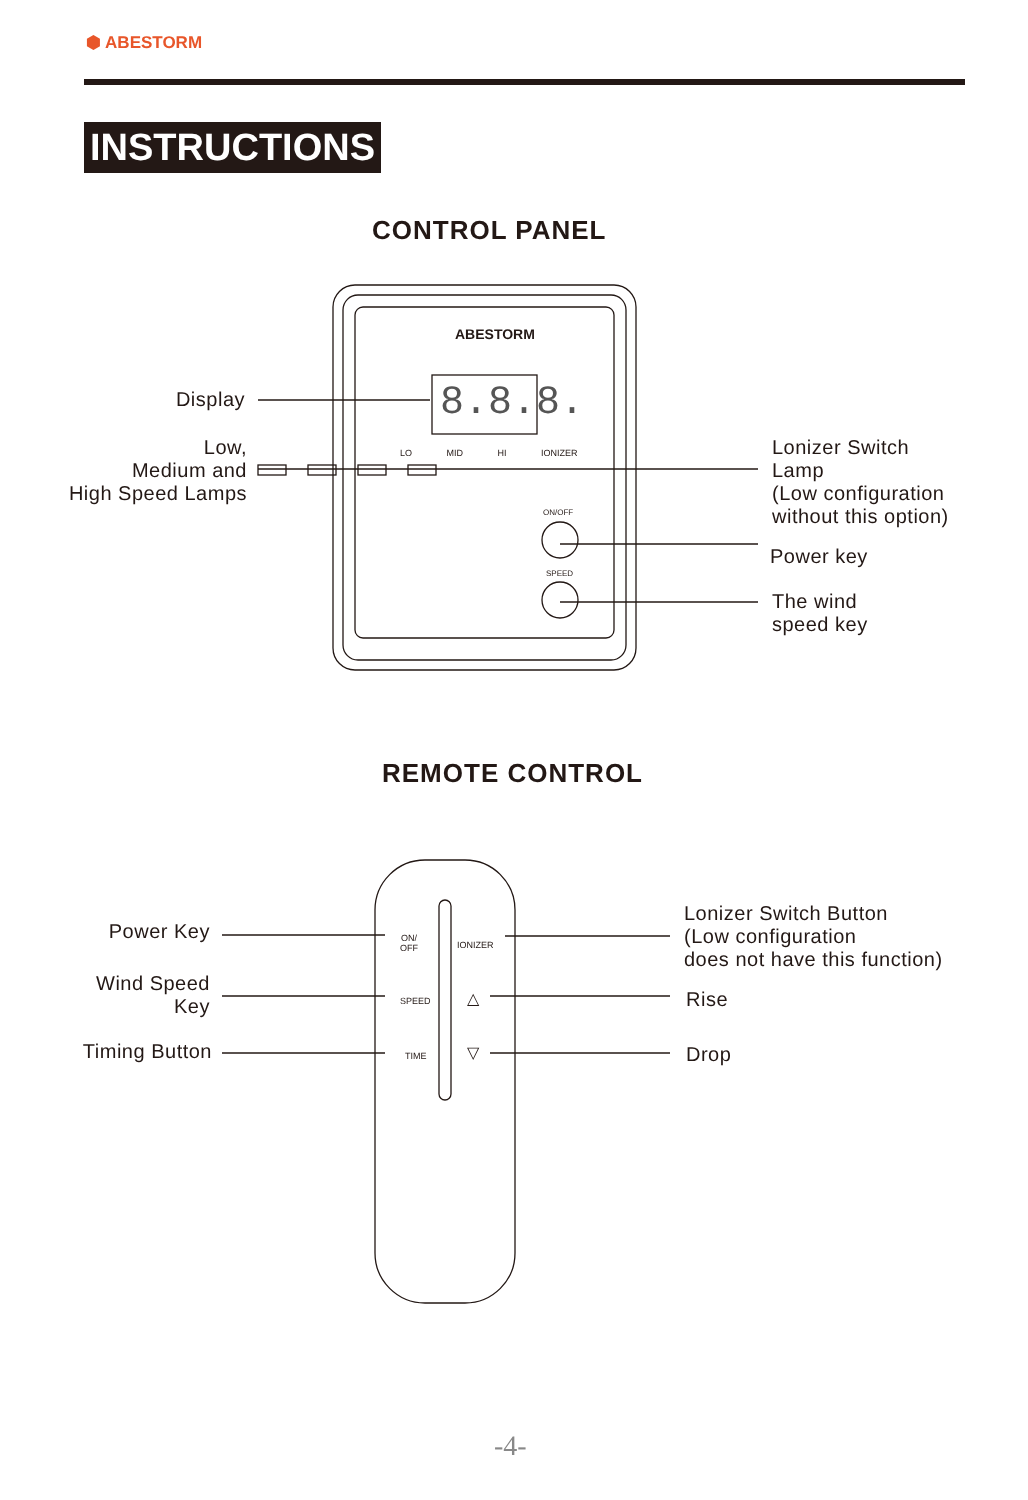⬢ ABESTORM
INSTRUCTIONS
CONTROL PANEL
Display
Low,
Medium and
High Speed Lamps
LO MID HI IONIZER
ON/OFF
SPEED
ABESTORM
8.8.8.
Lonizer Switch
Lamp
(Low configuration
without this option)
Power key
The wind
speed key
REMOTE CONTROL
Power Key
Wind Speed
Key
Timing Button
ON/
OFF
IONIZER
SPEED △
TIME ▽
Lonizer Switch Button
(Low configuration
does not have this function)
Rise
Drop
-4-